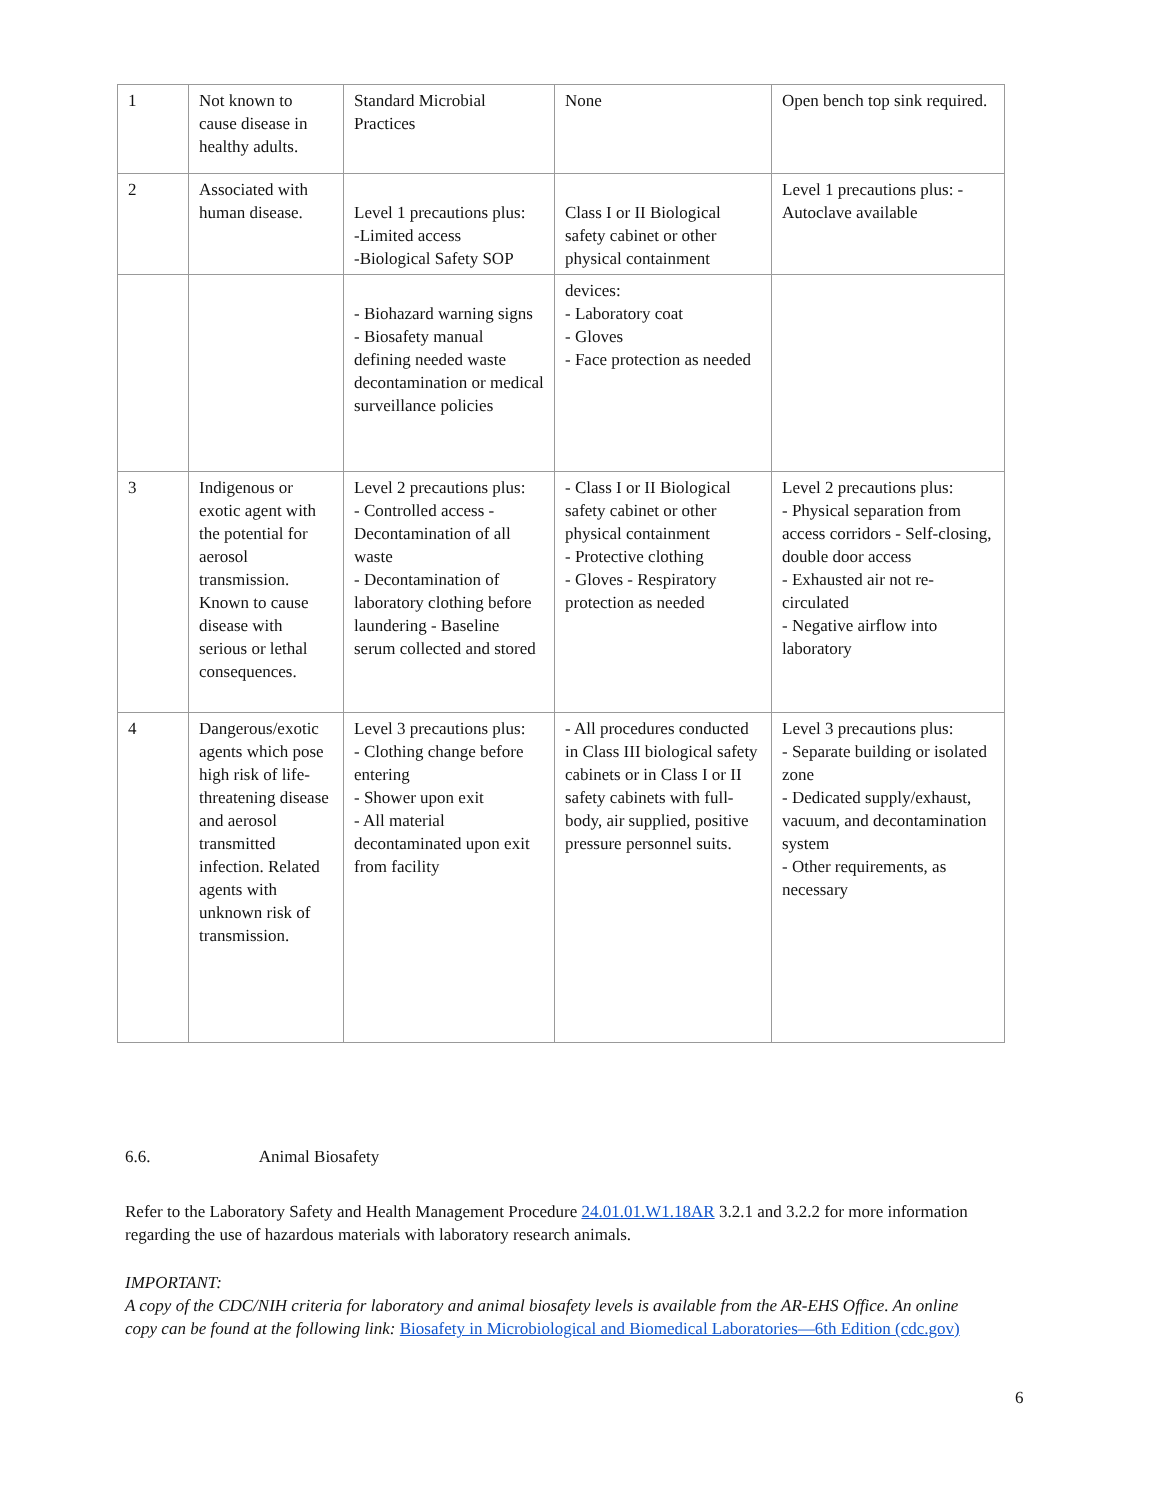| 1 | Not known to cause disease in healthy adults. | Standard Microbial Practices | None | Open bench top sink required. |
| 2 | Associated with human disease. | Level 1 precautions plus: -Limited access -Biological Safety SOP | Class I or II Biological safety cabinet or other physical containment | Level 1 precautions plus: - Autoclave available |
| | | - Biohazard warning signs - Biosafety manual defining needed waste decontamination or medical surveillance policies | devices: - Laboratory coat - Gloves - Face protection as needed | |
| 3 | Indigenous or exotic agent with the potential for aerosol transmission. Known to cause disease with serious or lethal consequences. | Level 2 precautions plus: - Controlled access - Decontamination of all waste - Decontamination of laboratory clothing before laundering - Baseline serum collected and stored | - Class I or II Biological safety cabinet or other physical containment - Protective clothing - Gloves - Respiratory protection as needed | Level 2 precautions plus: - Physical separation from access corridors - Self-closing, double door access - Exhausted air not re-circulated - Negative airflow into laboratory |
| 4 | Dangerous/exotic agents which pose high risk of life-threatening disease and aerosol transmitted infection. Related agents with unknown risk of transmission. | Level 3 precautions plus: - Clothing change before entering - Shower upon exit - All material decontaminated upon exit from facility | - All procedures conducted in Class III biological safety cabinets or in Class I or II safety cabinets with full-body, air supplied, positive pressure personnel suits. | Level 3 precautions plus: - Separate building or isolated zone - Dedicated supply/exhaust, vacuum, and decontamination system - Other requirements, as necessary |
6.6. Animal Biosafety
Refer to the Laboratory Safety and Health Management Procedure 24.01.01.W1.18AR 3.2.1 and 3.2.2 for more information regarding the use of hazardous materials with laboratory research animals.
IMPORTANT:
A copy of the CDC/NIH criteria for laboratory and animal biosafety levels is available from the AR-EHS Office. An online copy can be found at the following link: Biosafety in Microbiological and Biomedical Laboratories—6th Edition (cdc.gov)
6